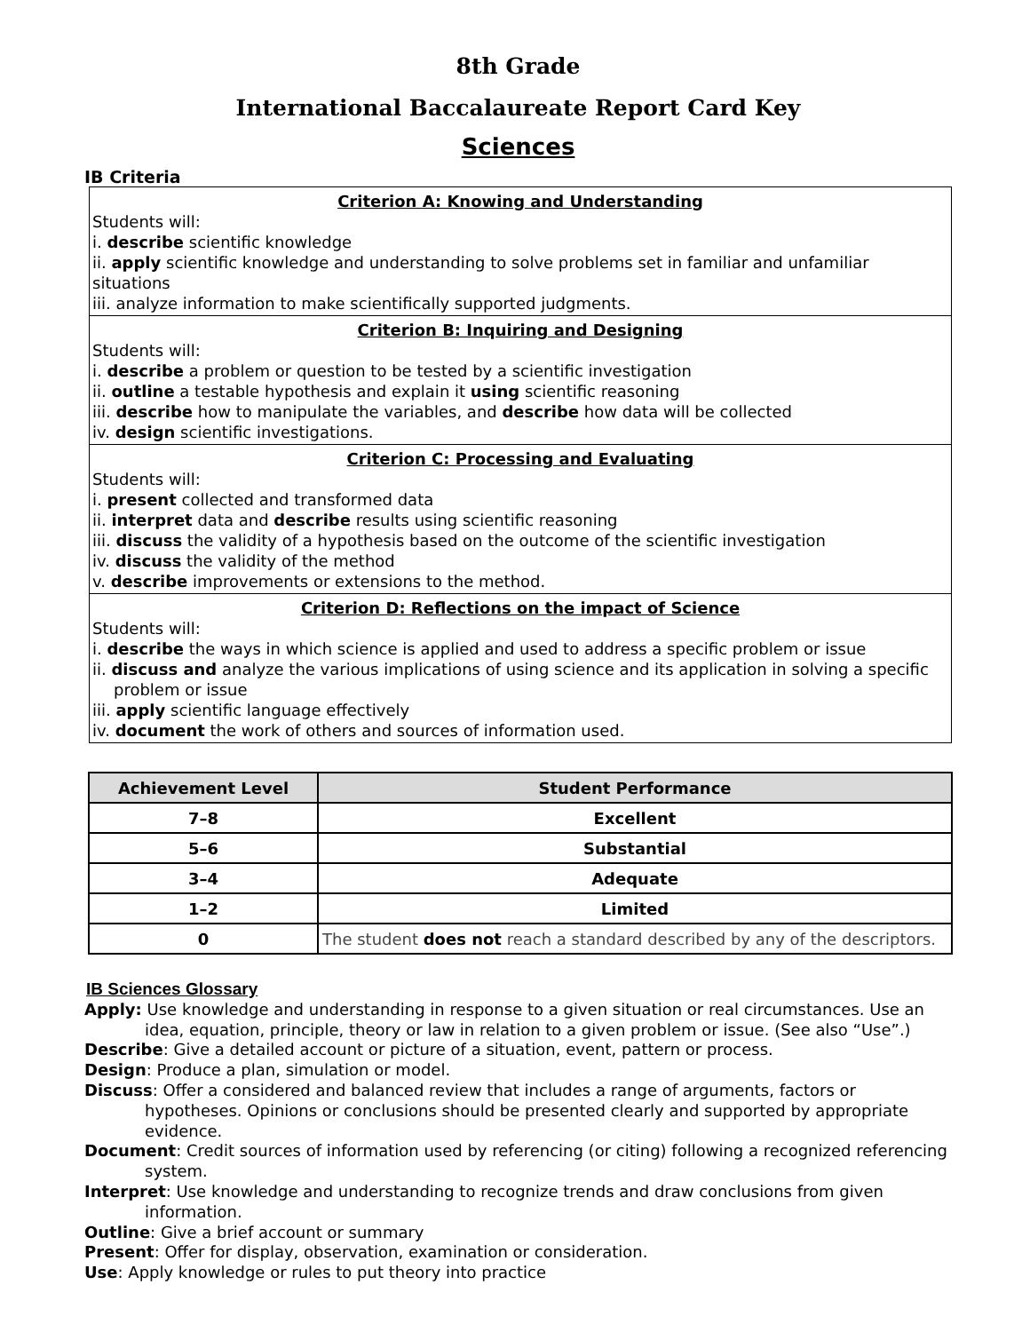8th Grade
International Baccalaureate Report Card Key
Sciences
IB Criteria
| Criterion A: Knowing and Understanding Students will: i. describe scientific knowledge ii. apply scientific knowledge and understanding to solve problems set in familiar and unfamiliar situations iii. analyze information to make scientifically supported judgments. |
| Criterion B: Inquiring and Designing Students will: i. describe a problem or question to be tested by a scientific investigation ii. outline a testable hypothesis and explain it using scientific reasoning iii. describe how to manipulate the variables, and describe how data will be collected iv. design scientific investigations. |
| Criterion C: Processing and Evaluating Students will: i. present collected and transformed data ii. interpret data and describe results using scientific reasoning iii. discuss the validity of a hypothesis based on the outcome of the scientific investigation iv. discuss the validity of the method v. describe improvements or extensions to the method. |
| Criterion D: Reflections on the impact of Science Students will: i. describe the ways in which science is applied and used to address a specific problem or issue ii. discuss and analyze the various implications of using science and its application in solving a specific problem or issue iii. apply scientific language effectively iv. document the work of others and sources of information used. |
| Achievement Level | Student Performance |
| --- | --- |
| 7–8 | Excellent |
| 5–6 | Substantial |
| 3–4 | Adequate |
| 1–2 | Limited |
| 0 | The student does not reach a standard described by any of the descriptors. |
IB Sciences Glossary
Apply: Use knowledge and understanding in response to a given situation or real circumstances. Use an idea, equation, principle, theory or law in relation to a given problem or issue. (See also “Use”.)
Describe: Give a detailed account or picture of a situation, event, pattern or process.
Design: Produce a plan, simulation or model.
Discuss: Offer a considered and balanced review that includes a range of arguments, factors or hypotheses. Opinions or conclusions should be presented clearly and supported by appropriate evidence.
Document: Credit sources of information used by referencing (or citing) following a recognized referencing system.
Interpret: Use knowledge and understanding to recognize trends and draw conclusions from given information.
Outline: Give a brief account or summary
Present: Offer for display, observation, examination or consideration.
Use: Apply knowledge or rules to put theory into practice